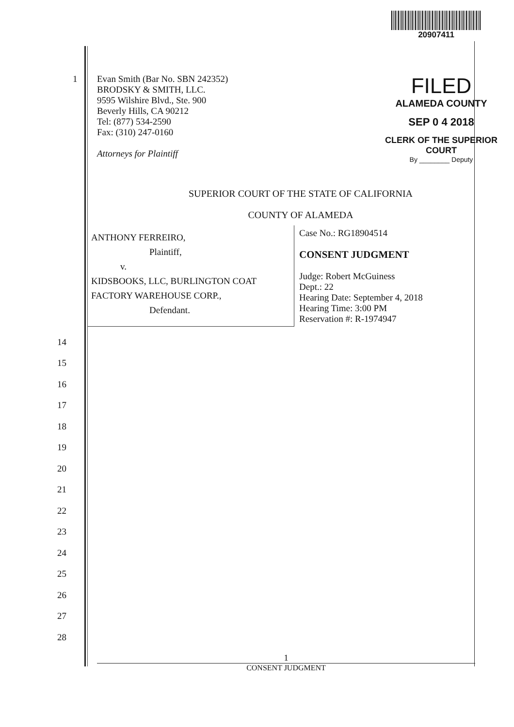20907411
1 Evan Smith (Bar No. SBN 242352)
BRODSKY & SMITH, LLC.
9595 Wilshire Blvd., Ste. 900
Beverly Hills, CA 90212
Tel: (877) 534-2590
Fax: (310) 247-0160
Attorneys for Plaintiff
FILED
ALAMEDA COUNTY
SEP 0 4 2018
CLERK OF THE SUPERIOR COURT
By ________ Deputy
SUPERIOR COURT OF THE STATE OF CALIFORNIA
COUNTY OF ALAMEDA
ANTHONY FERREIRO,
Plaintiff,
v.
KIDSBOOKS, LLC, BURLINGTON COAT FACTORY WAREHOUSE CORP.,
Defendant.
Case No.: RG18904514
CONSENT JUDGMENT
Judge: Robert McGuiness
Dept.: 22
Hearing Date: September 4, 2018
Hearing Time: 3:00 PM
Reservation #: R-1974947
14
15
16
17
18
19
20
21
22
23
24
25
26
27
28
1
CONSENT JUDGMENT